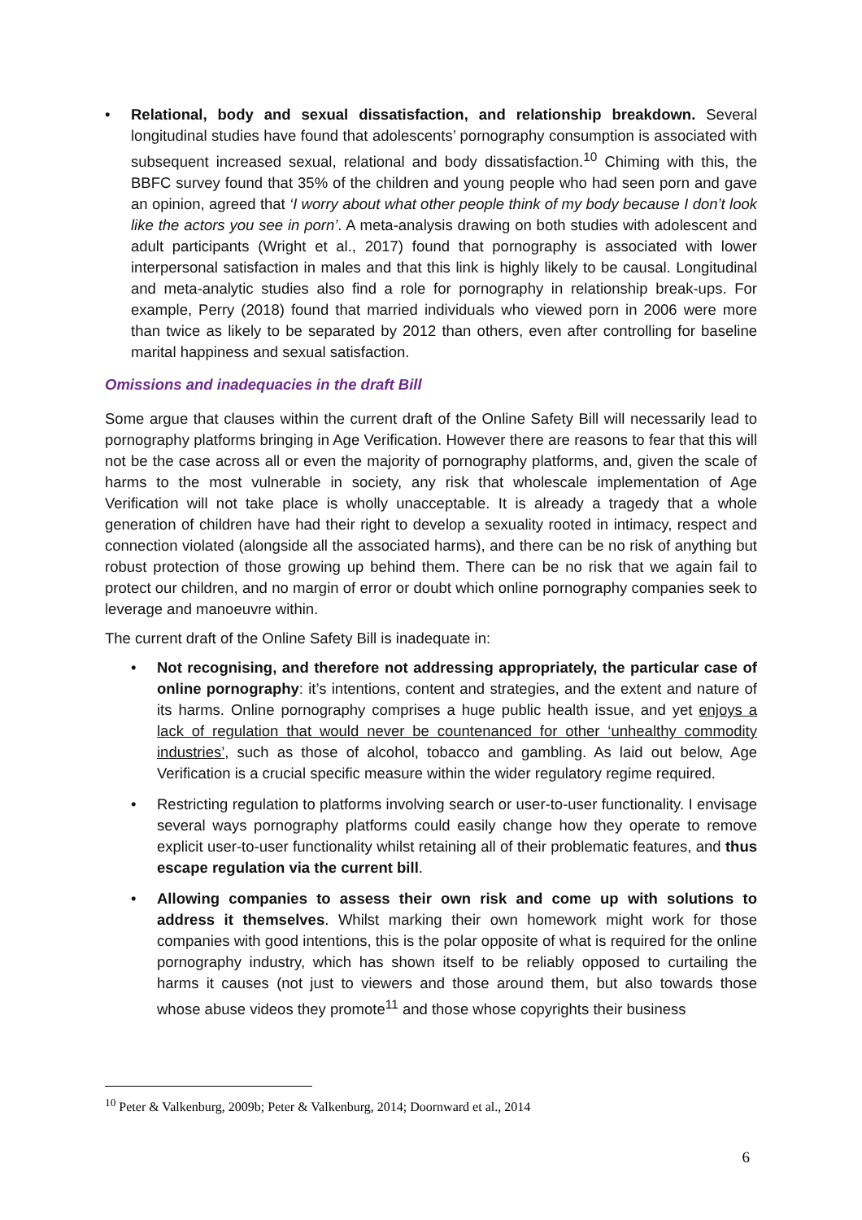• Relational, body and sexual dissatisfaction, and relationship breakdown. Several longitudinal studies have found that adolescents’ pornography consumption is associated with subsequent increased sexual, relational and body dissatisfaction.<sup>10</sup> Chiming with this, the BBFC survey found that 35% of the children and young people who had seen porn and gave an opinion, agreed that ‘I worry about what other people think of my body because I don’t look like the actors you see in porn’. A meta-analysis drawing on both studies with adolescent and adult participants (Wright et al., 2017) found that pornography is associated with lower interpersonal satisfaction in males and that this link is highly likely to be causal. Longitudinal and meta-analytic studies also find a role for pornography in relationship break-ups. For example, Perry (2018) found that married individuals who viewed porn in 2006 were more than twice as likely to be separated by 2012 than others, even after controlling for baseline marital happiness and sexual satisfaction.
Omissions and inadequacies in the draft Bill
Some argue that clauses within the current draft of the Online Safety Bill will necessarily lead to pornography platforms bringing in Age Verification. However there are reasons to fear that this will not be the case across all or even the majority of pornography platforms, and, given the scale of harms to the most vulnerable in society, any risk that wholescale implementation of Age Verification will not take place is wholly unacceptable. It is already a tragedy that a whole generation of children have had their right to develop a sexuality rooted in intimacy, respect and connection violated (alongside all the associated harms), and there can be no risk of anything but robust protection of those growing up behind them. There can be no risk that we again fail to protect our children, and no margin of error or doubt which online pornography companies seek to leverage and manoeuvre within.
The current draft of the Online Safety Bill is inadequate in:
• Not recognising, and therefore not addressing appropriately, the particular case of online pornography: it’s intentions, content and strategies, and the extent and nature of its harms. Online pornography comprises a huge public health issue, and yet enjoys a lack of regulation that would never be countenanced for other ‘unhealthy commodity industries’, such as those of alcohol, tobacco and gambling. As laid out below, Age Verification is a crucial specific measure within the wider regulatory regime required.
• Restricting regulation to platforms involving search or user-to-user functionality. I envisage several ways pornography platforms could easily change how they operate to remove explicit user-to-user functionality whilst retaining all of their problematic features, and thus escape regulation via the current bill.
• Allowing companies to assess their own risk and come up with solutions to address it themselves. Whilst marking their own homework might work for those companies with good intentions, this is the polar opposite of what is required for the online pornography industry, which has shown itself to be reliably opposed to curtailing the harms it causes (not just to viewers and those around them, but also towards those whose abuse videos they promote<sup>11</sup> and those whose copyrights their business
<sup>10</sup> Peter & Valkenburg, 2009b; Peter & Valkenburg, 2014; Doornward et al., 2014
6